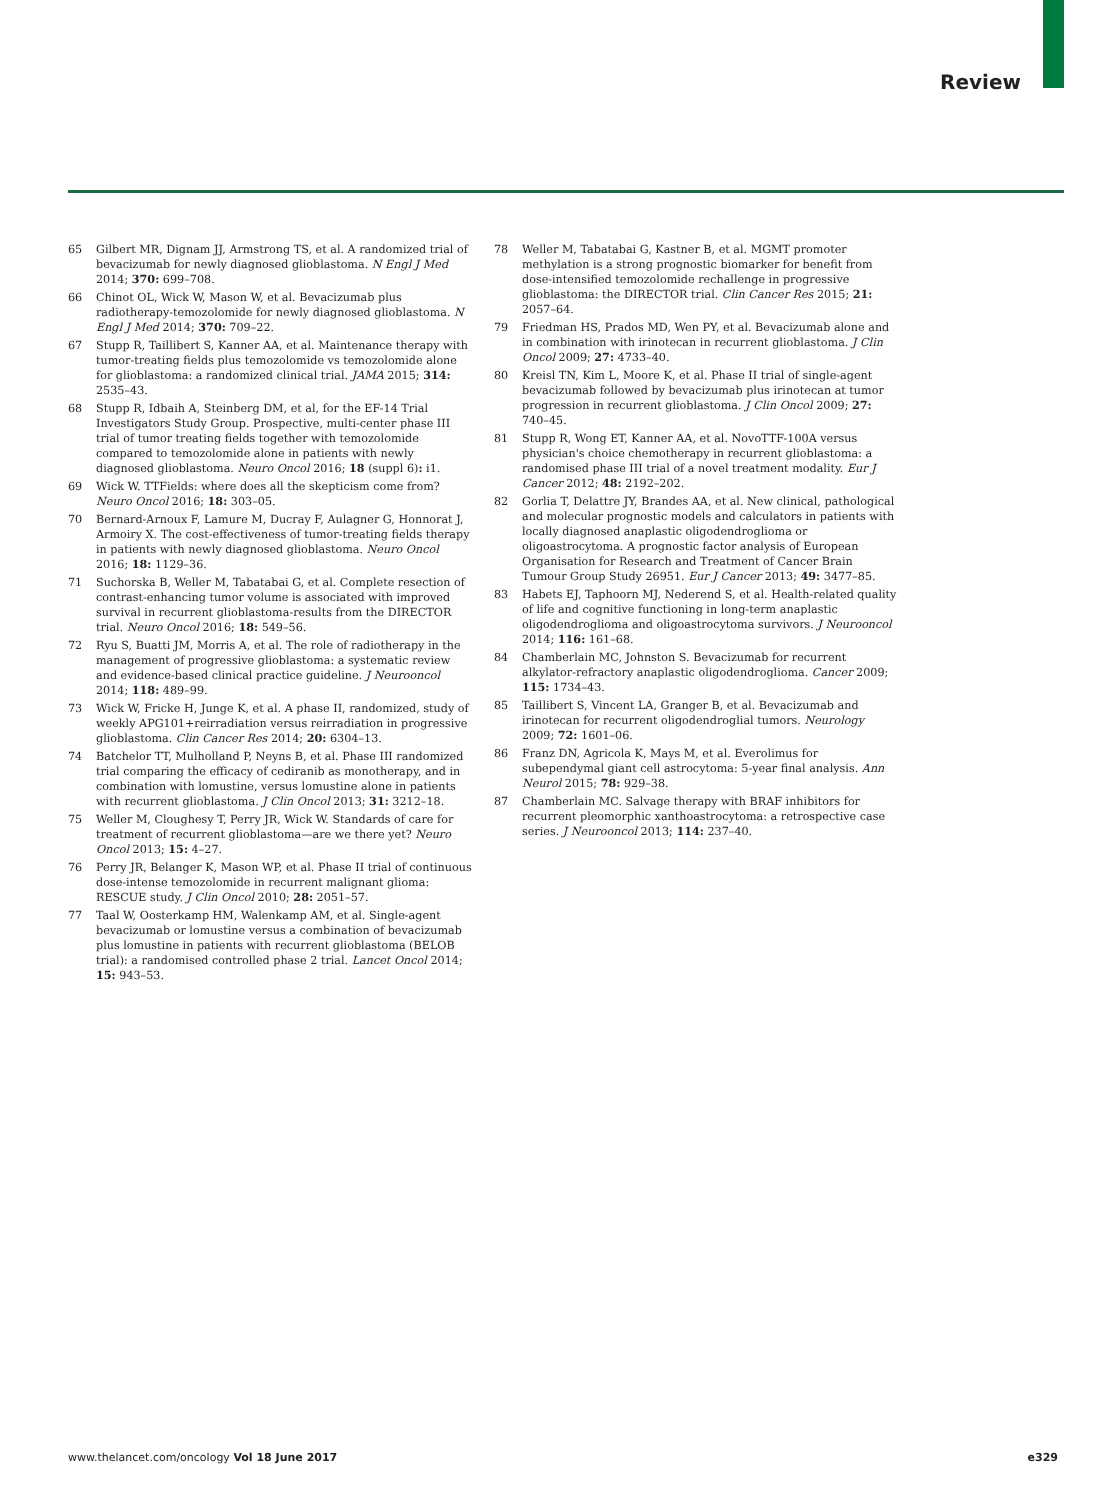Review
65 Gilbert MR, Dignam JJ, Armstrong TS, et al. A randomized trial of bevacizumab for newly diagnosed glioblastoma. N Engl J Med 2014; 370: 699–708.
66 Chinot OL, Wick W, Mason W, et al. Bevacizumab plus radiotherapy-temozolomide for newly diagnosed glioblastoma. N Engl J Med 2014; 370: 709–22.
67 Stupp R, Taillibert S, Kanner AA, et al. Maintenance therapy with tumor-treating fields plus temozolomide vs temozolomide alone for glioblastoma: a randomized clinical trial. JAMA 2015; 314: 2535–43.
68 Stupp R, Idbaih A, Steinberg DM, et al, for the EF-14 Trial Investigators Study Group. Prospective, multi-center phase III trial of tumor treating fields together with temozolomide compared to temozolomide alone in patients with newly diagnosed glioblastoma. Neuro Oncol 2016; 18 (suppl 6): i1.
69 Wick W. TTFields: where does all the skepticism come from? Neuro Oncol 2016; 18: 303–05.
70 Bernard-Arnoux F, Lamure M, Ducray F, Aulagner G, Honnorat J, Armoiry X. The cost-effectiveness of tumor-treating fields therapy in patients with newly diagnosed glioblastoma. Neuro Oncol 2016; 18: 1129–36.
71 Suchorska B, Weller M, Tabatabai G, et al. Complete resection of contrast-enhancing tumor volume is associated with improved survival in recurrent glioblastoma-results from the DIRECTOR trial. Neuro Oncol 2016; 18: 549–56.
72 Ryu S, Buatti JM, Morris A, et al. The role of radiotherapy in the management of progressive glioblastoma: a systematic review and evidence-based clinical practice guideline. J Neurooncol 2014; 118: 489–99.
73 Wick W, Fricke H, Junge K, et al. A phase II, randomized, study of weekly APG101+reirradiation versus reirradiation in progressive glioblastoma. Clin Cancer Res 2014; 20: 6304–13.
74 Batchelor TT, Mulholland P, Neyns B, et al. Phase III randomized trial comparing the efficacy of cediranib as monotherapy, and in combination with lomustine, versus lomustine alone in patients with recurrent glioblastoma. J Clin Oncol 2013; 31: 3212–18.
75 Weller M, Cloughesy T, Perry JR, Wick W. Standards of care for treatment of recurrent glioblastoma—are we there yet? Neuro Oncol 2013; 15: 4–27.
76 Perry JR, Belanger K, Mason WP, et al. Phase II trial of continuous dose-intense temozolomide in recurrent malignant glioma: RESCUE study. J Clin Oncol 2010; 28: 2051–57.
77 Taal W, Oosterkamp HM, Walenkamp AM, et al. Single-agent bevacizumab or lomustine versus a combination of bevacizumab plus lomustine in patients with recurrent glioblastoma (BELOB trial): a randomised controlled phase 2 trial. Lancet Oncol 2014; 15: 943–53.
78 Weller M, Tabatabai G, Kastner B, et al. MGMT promoter methylation is a strong prognostic biomarker for benefit from dose-intensified temozolomide rechallenge in progressive glioblastoma: the DIRECTOR trial. Clin Cancer Res 2015; 21: 2057–64.
79 Friedman HS, Prados MD, Wen PY, et al. Bevacizumab alone and in combination with irinotecan in recurrent glioblastoma. J Clin Oncol 2009; 27: 4733–40.
80 Kreisl TN, Kim L, Moore K, et al. Phase II trial of single-agent bevacizumab followed by bevacizumab plus irinotecan at tumor progression in recurrent glioblastoma. J Clin Oncol 2009; 27: 740–45.
81 Stupp R, Wong ET, Kanner AA, et al. NovoTTF-100A versus physician's choice chemotherapy in recurrent glioblastoma: a randomised phase III trial of a novel treatment modality. Eur J Cancer 2012; 48: 2192–202.
82 Gorlia T, Delattre JY, Brandes AA, et al. New clinical, pathological and molecular prognostic models and calculators in patients with locally diagnosed anaplastic oligodendroglioma or oligoastrocytoma. A prognostic factor analysis of European Organisation for Research and Treatment of Cancer Brain Tumour Group Study 26951. Eur J Cancer 2013; 49: 3477–85.
83 Habets EJ, Taphoorn MJ, Nederend S, et al. Health-related quality of life and cognitive functioning in long-term anaplastic oligodendroglioma and oligoastrocytoma survivors. J Neurooncol 2014; 116: 161–68.
84 Chamberlain MC, Johnston S. Bevacizumab for recurrent alkylator-refractory anaplastic oligodendroglioma. Cancer 2009; 115: 1734–43.
85 Taillibert S, Vincent LA, Granger B, et al. Bevacizumab and irinotecan for recurrent oligodendroglial tumors. Neurology 2009; 72: 1601–06.
86 Franz DN, Agricola K, Mays M, et al. Everolimus for subependymal giant cell astrocytoma: 5-year final analysis. Ann Neurol 2015; 78: 929–38.
87 Chamberlain MC. Salvage therapy with BRAF inhibitors for recurrent pleomorphic xanthoastrocytoma: a retrospective case series. J Neurooncol 2013; 114: 237–40.
www.thelancet.com/oncology Vol 18 June 2017 e329